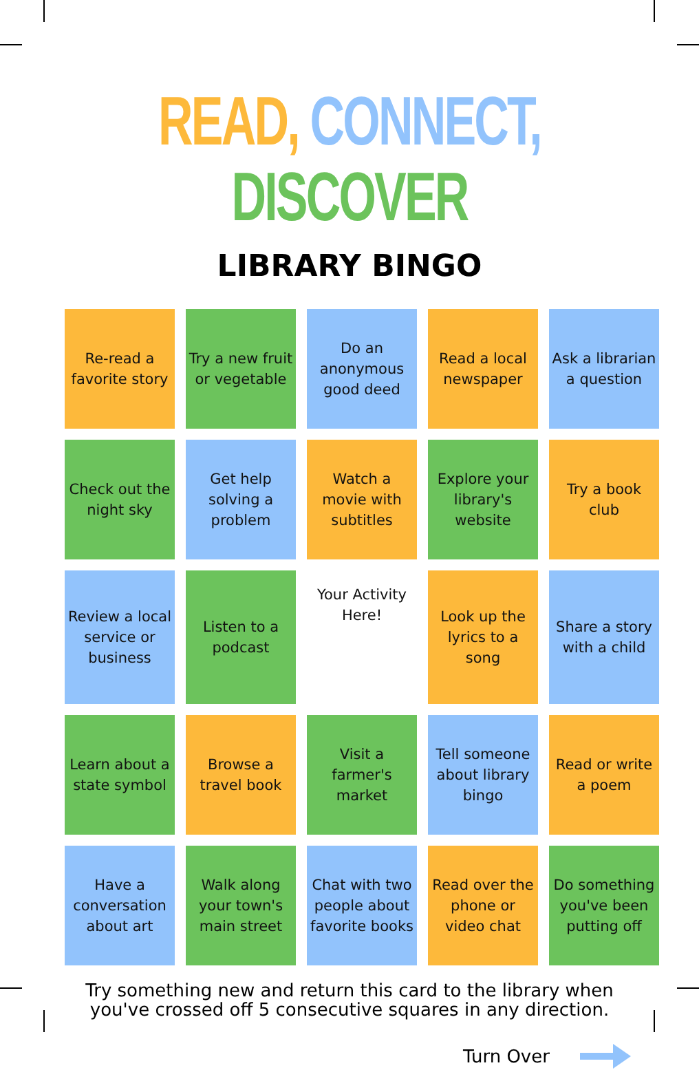READ, CONNECT, DISCOVER
LIBRARY BINGO
| Re-read a favorite story | Try a new fruit or vegetable | Do an anonymous good deed | Read a local newspaper | Ask a librarian a question |
| Check out the night sky | Get help solving a problem | Watch a movie with subtitles | Explore your library's website | Try a book club |
| Review a local service or business | Listen to a podcast | Your Activity Here! | Look up the lyrics to a song | Share a story with a child |
| Learn about a state symbol | Browse a travel book | Visit a farmer's market | Tell someone about library bingo | Read or write a poem |
| Have a conversation about art | Walk along your town's main street | Chat with two people about favorite books | Read over the phone or video chat | Do something you've been putting off |
Try something new and return this card to the library when
you've crossed off 5 consecutive squares in any direction.
Turn Over